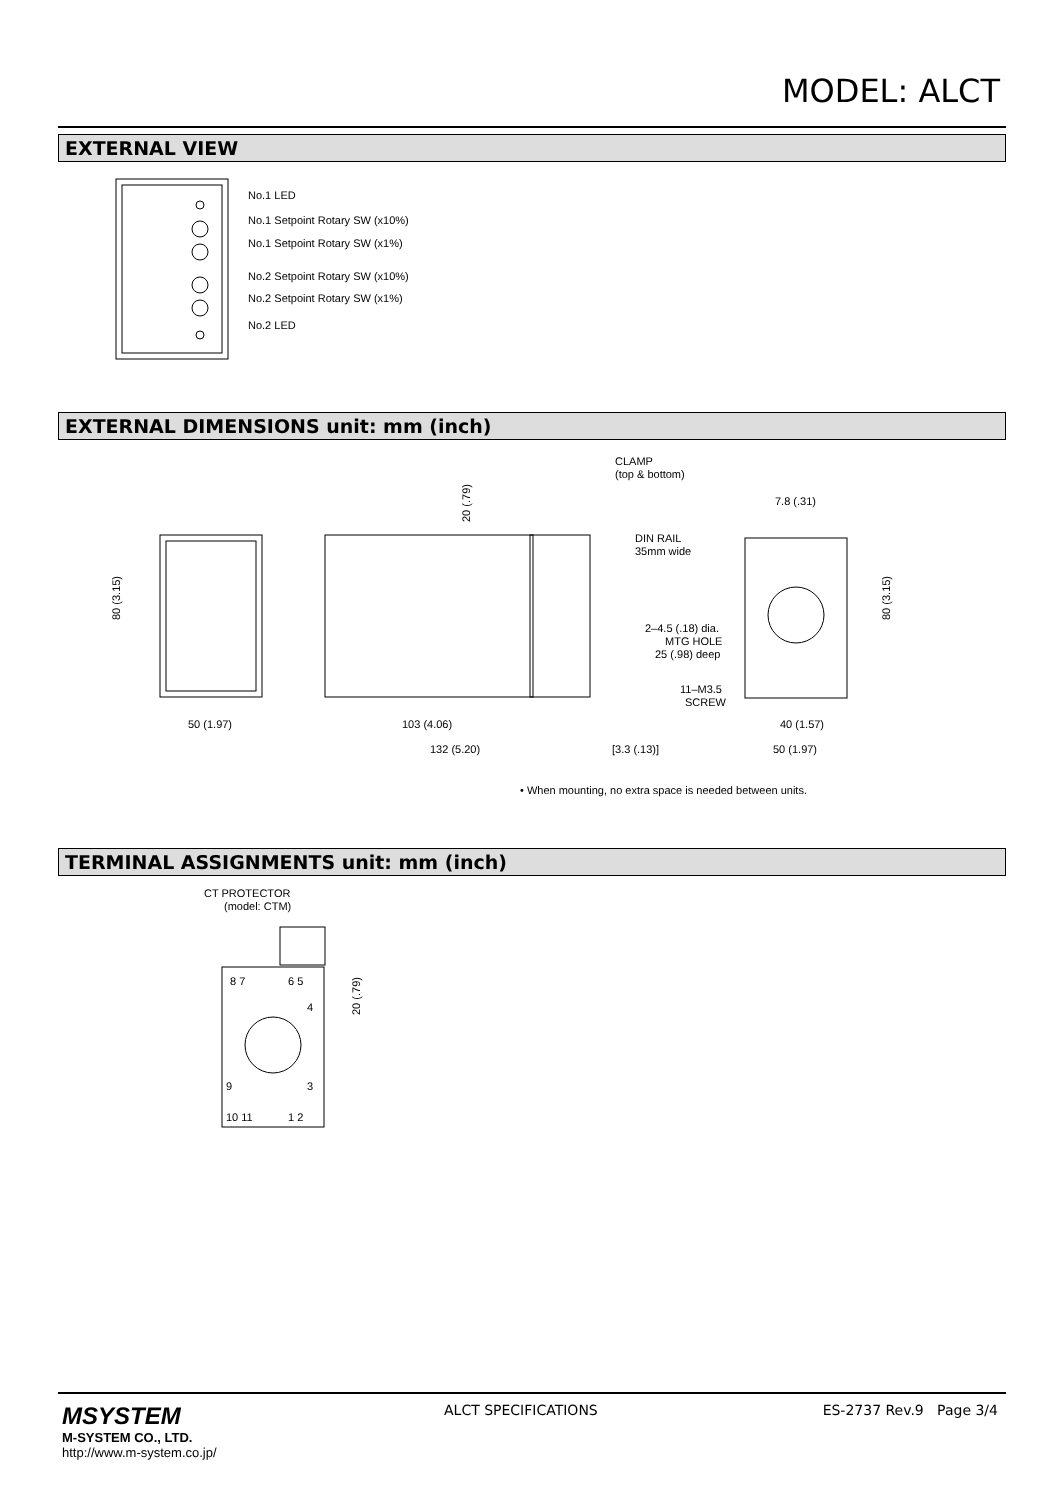MODEL: ALCT
EXTERNAL VIEW
No.1 LED
No.1 Setpoint Rotary SW (x10%)
No.1 Setpoint Rotary SW (x1%)
No.2 Setpoint Rotary SW (x10%)
No.2 Setpoint Rotary SW (x1%)
No.2 LED
EXTERNAL DIMENSIONS unit: mm (inch)
CLAMP
(top & bottom)
DIN RAIL
35mm wide
7.8 (.31)
2–4.5 (.18) dia.
MTG HOLE
25 (.98) deep
11–M3.5
SCREW
50 (1.97)
103 (4.06)
40 (1.57)
132 (5.20)
[3.3 (.13)]
50 (1.97)
80 (3.15)
80 (3.15)
20 (.79)
• When mounting, no extra space is needed between units.
TERMINAL ASSIGNMENTS unit: mm (inch)
CT PROTECTOR
(model: CTM)
8 7
6 5
4
3
9
10 11
1 2
20 (.79)
MSYSTEM
M-SYSTEM CO., LTD.
http://www.m-system.co.jp/
ALCT SPECIFICATIONS ES-2737 Rev.9 Page 3/4